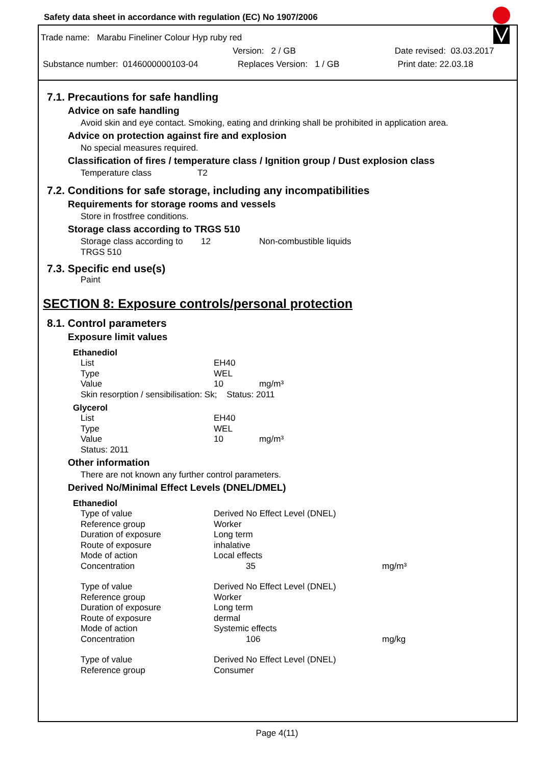Safety data sheet in accordance with regulation (EC) No 1907/2006
Trade name: Marabu Fineliner Colour Hyp ruby red
Version: 2 / GB Date revised: 03.03.2017
Substance number: 0146000000103-04 Replaces Version: 1 / GB Print date: 22.03.18
7.1. Precautions for safe handling
Advice on safe handling
Avoid skin and eye contact. Smoking, eating and drinking shall be prohibited in application area.
Advice on protection against fire and explosion
No special measures required.
Classification of fires / temperature class / Ignition group / Dust explosion class
Temperature class T2
7.2. Conditions for safe storage, including any incompatibilities
Requirements for storage rooms and vessels
Store in frostfree conditions.
Storage class according to TRGS 510
| Storage class according to TRGS 510 | 12 | Non-combustible liquids |
7.3. Specific end use(s)
Paint
SECTION 8: Exposure controls/personal protection
8.1. Control parameters
Exposure limit values
Ethanediol
| List | EH40 |
| Type | WEL |
| Value | 10 mg/m³ |
| Skin resorption / sensibilisation: Sk; Status: 2011 | |
Glycerol
| List | EH40 |
| Type | WEL |
| Value | 10 mg/m³ |
| Status: 2011 | |
Other information
There are not known any further control parameters.
Derived No/Minimal Effect Levels (DNEL/DMEL)
Ethanediol
| Type of value | Derived No Effect Level (DNEL) | |
| Reference group | Worker | |
| Duration of exposure | Long term | |
| Route of exposure | inhalative | |
| Mode of action | Local effects | |
| Concentration | 35 | mg/m³ |
| Type of value | Derived No Effect Level (DNEL) | |
| Reference group | Worker | |
| Duration of exposure | Long term | |
| Route of exposure | dermal | |
| Mode of action | Systemic effects | |
| Concentration | 106 | mg/kg |
| Type of value | Derived No Effect Level (DNEL) | |
| Reference group | Consumer | |
Page 4(11)